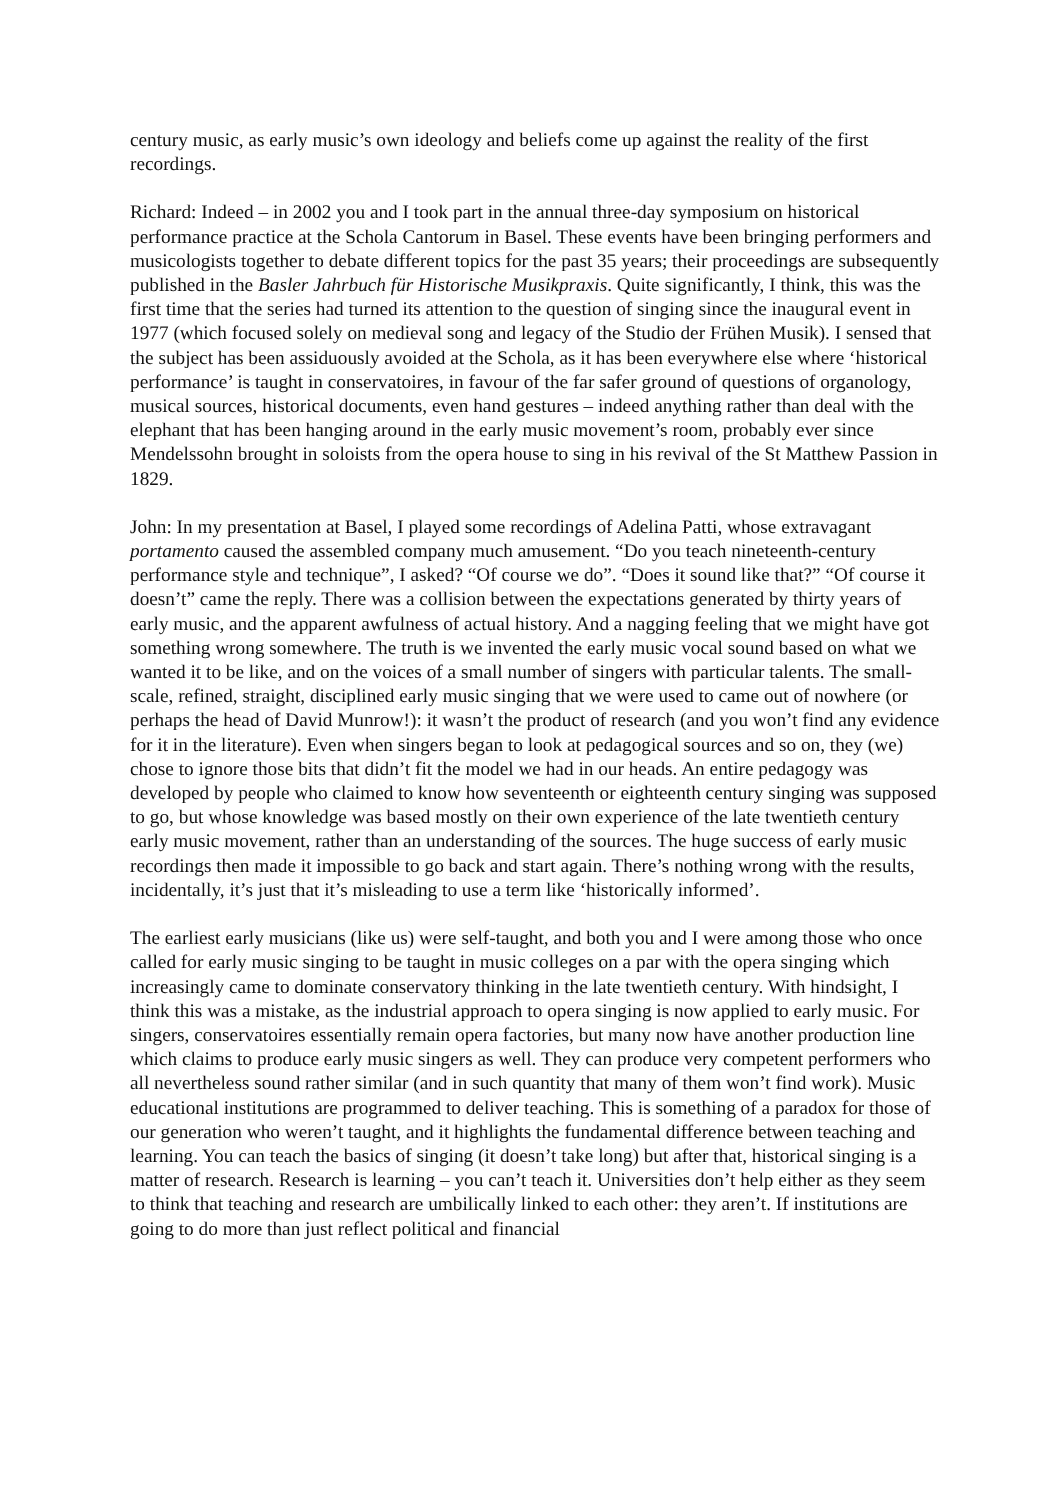century music, as early music’s own ideology and beliefs come up against the reality of the first recordings.
Richard: Indeed – in 2002 you and I took part in the annual three-day symposium on historical performance practice at the Schola Cantorum in Basel. These events have been bringing performers and musicologists together to debate different topics for the past 35 years; their proceedings are subsequently published in the Basler Jahrbuch für Historische Musikpraxis. Quite significantly, I think, this was the first time that the series had turned its attention to the question of singing since the inaugural event in 1977 (which focused solely on medieval song and legacy of the Studio der Frühen Musik). I sensed that the subject has been assiduously avoided at the Schola, as it has been everywhere else where ‘historical performance’ is taught in conservatoires, in favour of the far safer ground of questions of organology, musical sources, historical documents, even hand gestures – indeed anything rather than deal with the elephant that has been hanging around in the early music movement’s room, probably ever since Mendelssohn brought in soloists from the opera house to sing in his revival of the St Matthew Passion in 1829.
John: In my presentation at Basel, I played some recordings of Adelina Patti, whose extravagant portamento caused the assembled company much amusement. “Do you teach nineteenth-century performance style and technique”, I asked? “Of course we do”. “Does it sound like that?” “Of course it doesn’t” came the reply. There was a collision between the expectations generated by thirty years of early music, and the apparent awfulness of actual history. And a nagging feeling that we might have got something wrong somewhere. The truth is we invented the early music vocal sound based on what we wanted it to be like, and on the voices of a small number of singers with particular talents. The small-scale, refined, straight, disciplined early music singing that we were used to came out of nowhere (or perhaps the head of David Munrow!): it wasn’t the product of research (and you won’t find any evidence for it in the literature). Even when singers began to look at pedagogical sources and so on, they (we) chose to ignore those bits that didn’t fit the model we had in our heads. An entire pedagogy was developed by people who claimed to know how seventeenth or eighteenth century singing was supposed to go, but whose knowledge was based mostly on their own experience of the late twentieth century early music movement, rather than an understanding of the sources. The huge success of early music recordings then made it impossible to go back and start again. There’s nothing wrong with the results, incidentally, it’s just that it’s misleading to use a term like ‘historically informed’.
The earliest early musicians (like us) were self-taught, and both you and I were among those who once called for early music singing to be taught in music colleges on a par with the opera singing which increasingly came to dominate conservatory thinking in the late twentieth century. With hindsight, I think this was a mistake, as the industrial approach to opera singing is now applied to early music. For singers, conservatoires essentially remain opera factories, but many now have another production line which claims to produce early music singers as well. They can produce very competent performers who all nevertheless sound rather similar (and in such quantity that many of them won’t find work). Music educational institutions are programmed to deliver teaching. This is something of a paradox for those of our generation who weren’t taught, and it highlights the fundamental difference between teaching and learning. You can teach the basics of singing (it doesn’t take long) but after that, historical singing is a matter of research. Research is learning – you can’t teach it. Universities don’t help either as they seem to think that teaching and research are umbilically linked to each other: they aren’t. If institutions are going to do more than just reflect political and financial